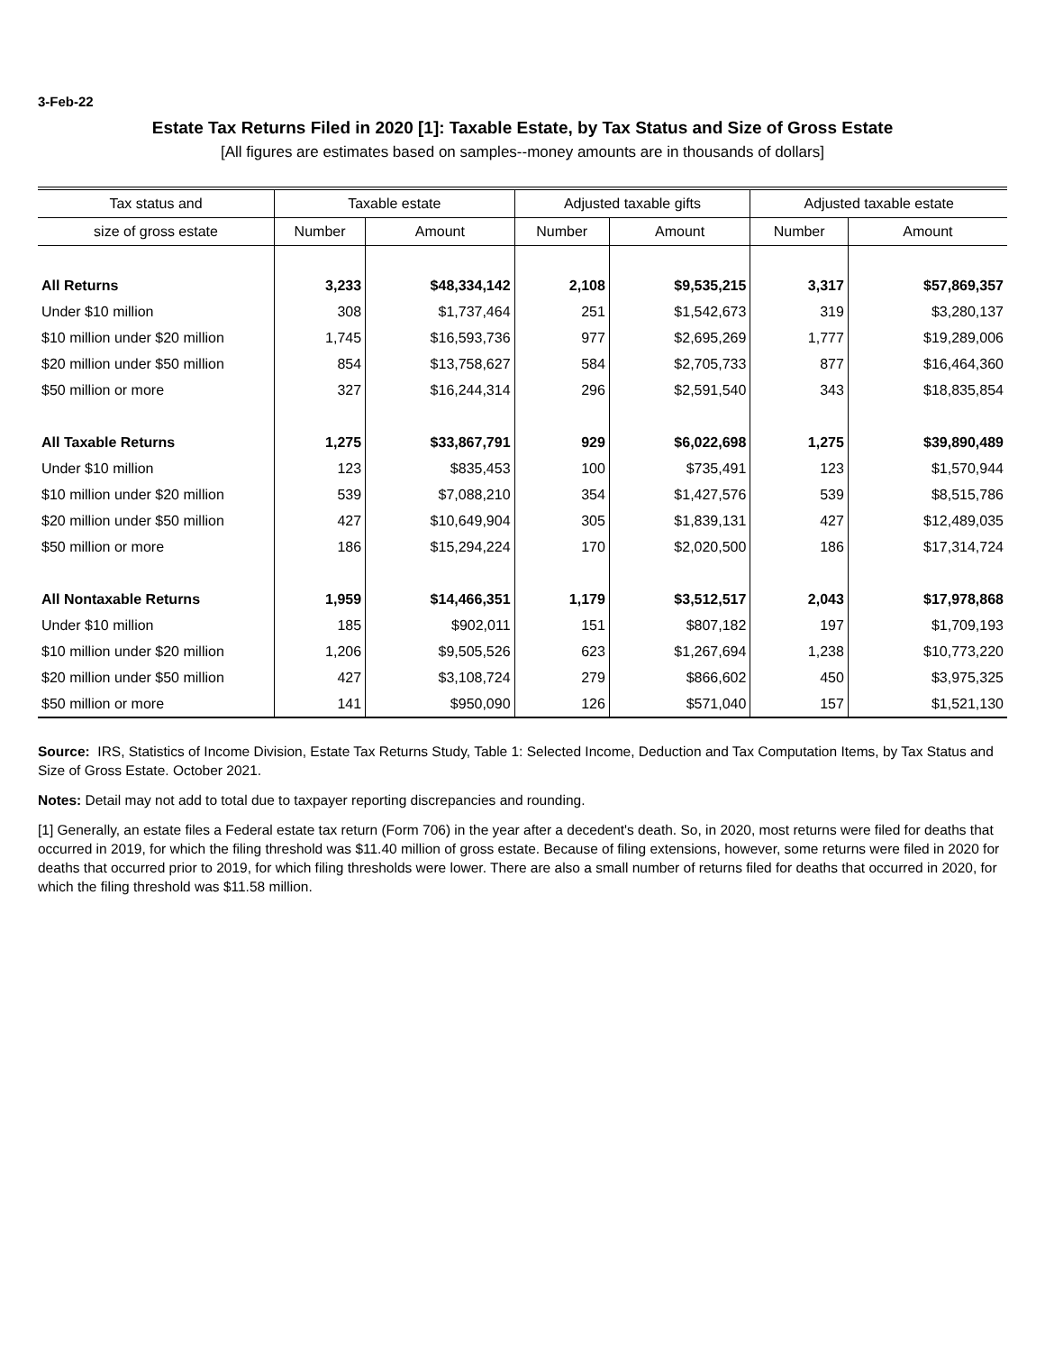3-Feb-22
Estate Tax Returns Filed in 2020 [1]: Taxable Estate, by Tax Status and Size of Gross Estate
[All figures are estimates based on samples--money amounts are in thousands of dollars]
| Tax status and | Taxable estate | | Adjusted taxable gifts | | Adjusted taxable estate | |
| --- | --- | --- | --- | --- | --- | --- |
| size of gross estate | Number | Amount | Number | Amount | Number | Amount |
| All Returns | 3,233 | $48,334,142 | 2,108 | $9,535,215 | 3,317 | $57,869,357 |
| Under $10 million | 308 | $1,737,464 | 251 | $1,542,673 | 319 | $3,280,137 |
| $10 million under $20 million | 1,745 | $16,593,736 | 977 | $2,695,269 | 1,777 | $19,289,006 |
| $20 million under $50 million | 854 | $13,758,627 | 584 | $2,705,733 | 877 | $16,464,360 |
| $50 million or more | 327 | $16,244,314 | 296 | $2,591,540 | 343 | $18,835,854 |
| All Taxable Returns | 1,275 | $33,867,791 | 929 | $6,022,698 | 1,275 | $39,890,489 |
| Under $10 million | 123 | $835,453 | 100 | $735,491 | 123 | $1,570,944 |
| $10 million under $20 million | 539 | $7,088,210 | 354 | $1,427,576 | 539 | $8,515,786 |
| $20 million under $50 million | 427 | $10,649,904 | 305 | $1,839,131 | 427 | $12,489,035 |
| $50 million or more | 186 | $15,294,224 | 170 | $2,020,500 | 186 | $17,314,724 |
| All Nontaxable Returns | 1,959 | $14,466,351 | 1,179 | $3,512,517 | 2,043 | $17,978,868 |
| Under $10 million | 185 | $902,011 | 151 | $807,182 | 197 | $1,709,193 |
| $10 million under $20 million | 1,206 | $9,505,526 | 623 | $1,267,694 | 1,238 | $10,773,220 |
| $20 million under $50 million | 427 | $3,108,724 | 279 | $866,602 | 450 | $3,975,325 |
| $50 million or more | 141 | $950,090 | 126 | $571,040 | 157 | $1,521,130 |
Source: IRS, Statistics of Income Division, Estate Tax Returns Study, Table 1: Selected Income, Deduction and Tax Computation Items, by Tax Status and Size of Gross Estate. October 2021.
Notes: Detail may not add to total due to taxpayer reporting discrepancies and rounding.
[1] Generally, an estate files a Federal estate tax return (Form 706) in the year after a decedent's death. So, in 2020, most returns were filed for deaths that occurred in 2019, for which the filing threshold was $11.40 million of gross estate. Because of filing extensions, however, some returns were filed in 2020 for deaths that occurred prior to 2019, for which filing thresholds were lower. There are also a small number of returns filed for deaths that occurred in 2020, for which the filing threshold was $11.58 million.